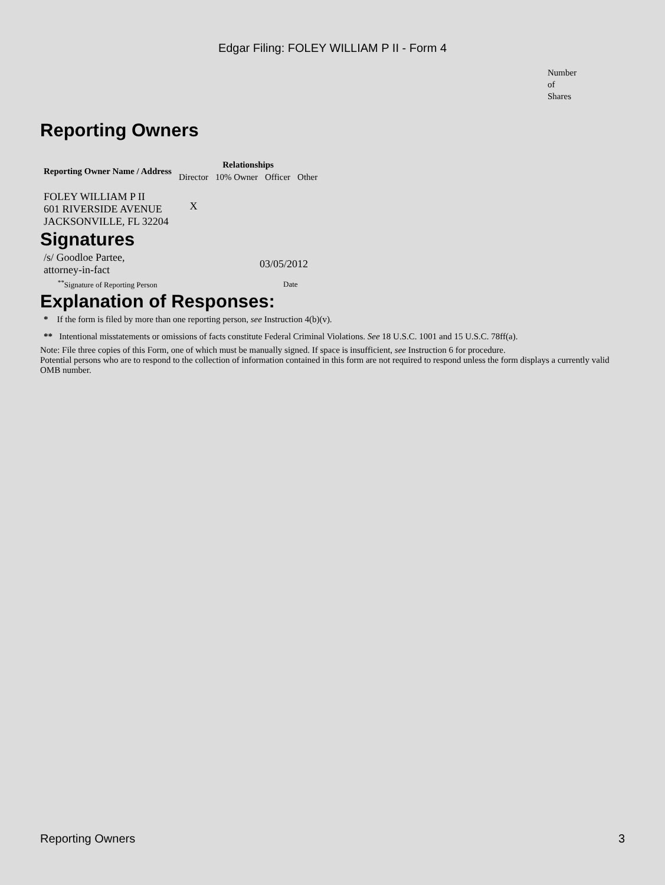Edgar Filing: FOLEY WILLIAM P II - Form 4
Number
of
Shares
Reporting Owners
| Reporting Owner Name / Address | Relationships | | | |
| --- | --- | --- | --- | --- |
| | Director | 10% Owner | Officer | Other |
| FOLEY WILLIAM P II 601 RIVERSIDE AVENUE JACKSONVILLE, FL 32204 | X | | | |
Signatures
| /s/ Goodloe Partee, attorney-in-fact | 03/05/2012 |
| <sup>**</sup> Signature of Reporting Person | Date |
Explanation of Responses:
* If the form is filed by more than one reporting person, see Instruction 4(b)(v).
** Intentional misstatements or omissions of facts constitute Federal Criminal Violations. See 18 U.S.C. 1001 and 15 U.S.C. 78ff(a).
Note: File three copies of this Form, one of which must be manually signed. If space is insufficient, see Instruction 6 for procedure.
Potential persons who are to respond to the collection of information contained in this form are not required to respond unless the form displays a currently valid OMB number.
Reporting Owners 3